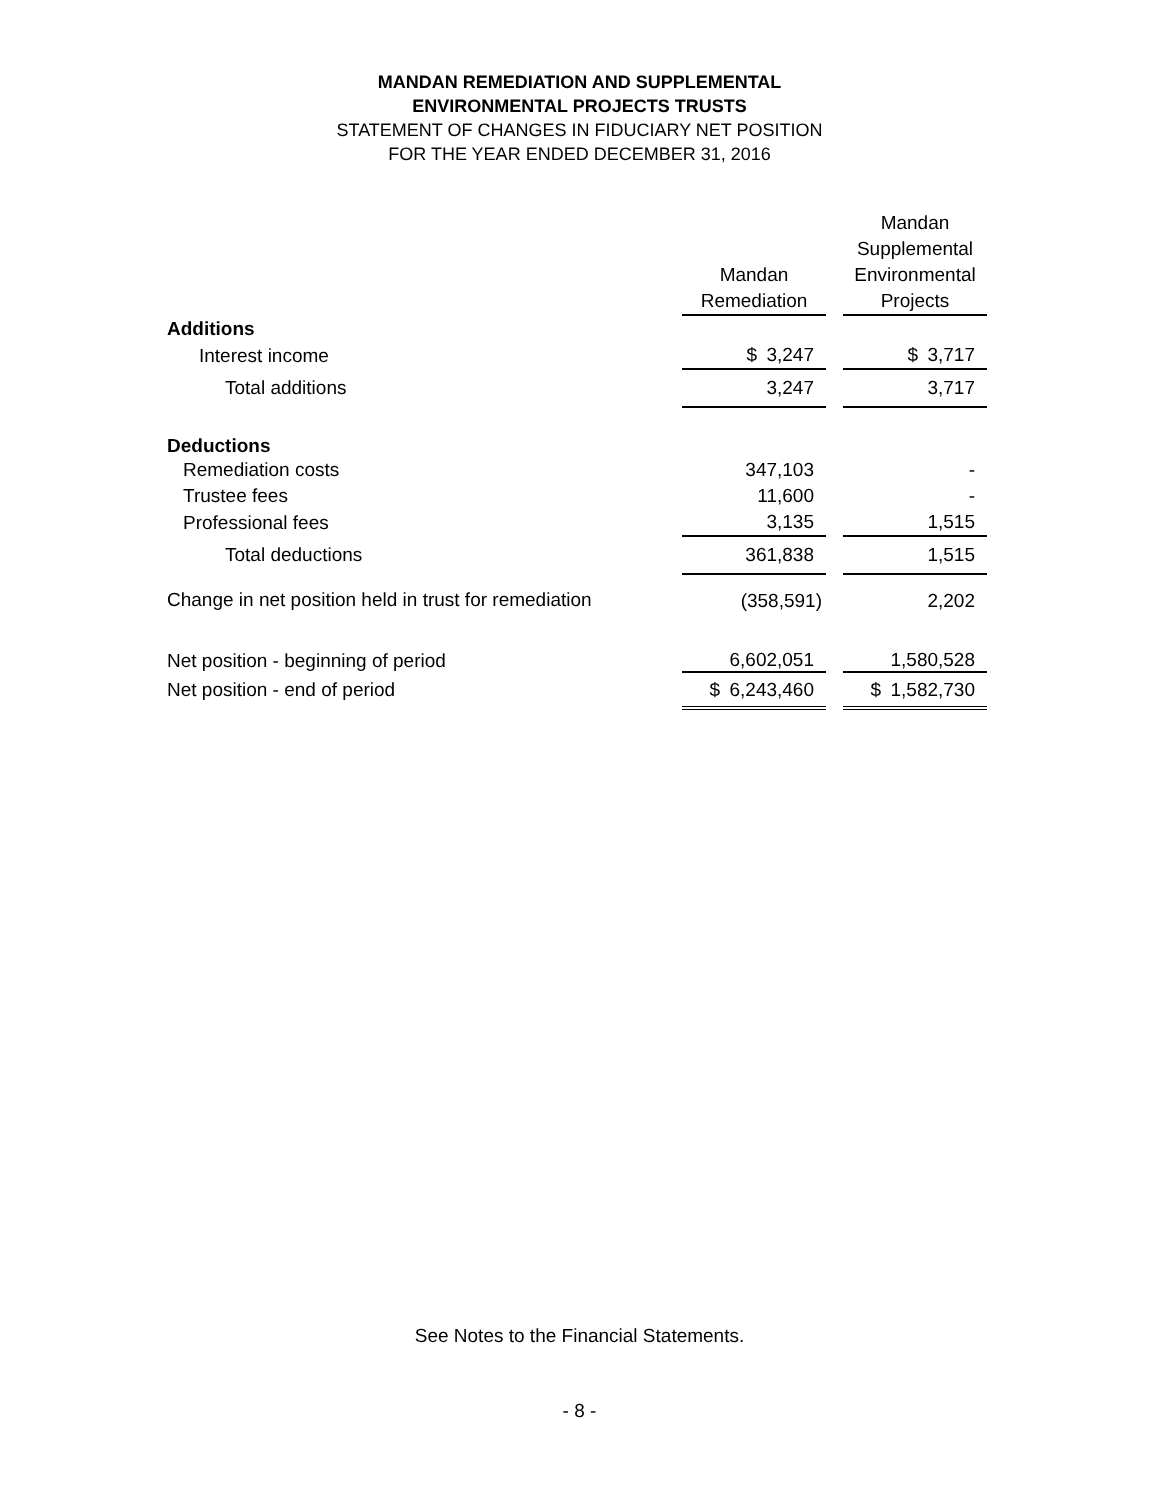MANDAN REMEDIATION AND SUPPLEMENTAL
ENVIRONMENTAL PROJECTS TRUSTS
STATEMENT OF CHANGES IN FIDUCIARY NET POSITION
FOR THE YEAR ENDED DECEMBER 31, 2016
| | Mandan Remediation | | Mandan Supplemental Environmental Projects |
| --- | --- | --- | --- |
| Additions | | | |
| Interest income | $ 3,247 | | $ 3,717 |
| Total additions | 3,247 | | 3,717 |
| Deductions | | | |
| Remediation costs | 347,103 | | - |
| Trustee fees | 11,600 | | - |
| Professional fees | 3,135 | | 1,515 |
| Total deductions | 361,838 | | 1,515 |
| Change in net position held in trust for remediation | (358,591) | | 2,202 |
| Net position - beginning of period | 6,602,051 | | 1,580,528 |
| Net position - end of period | $ 6,243,460 | | $ 1,582,730 |
See Notes to the Financial Statements.
- 8 -